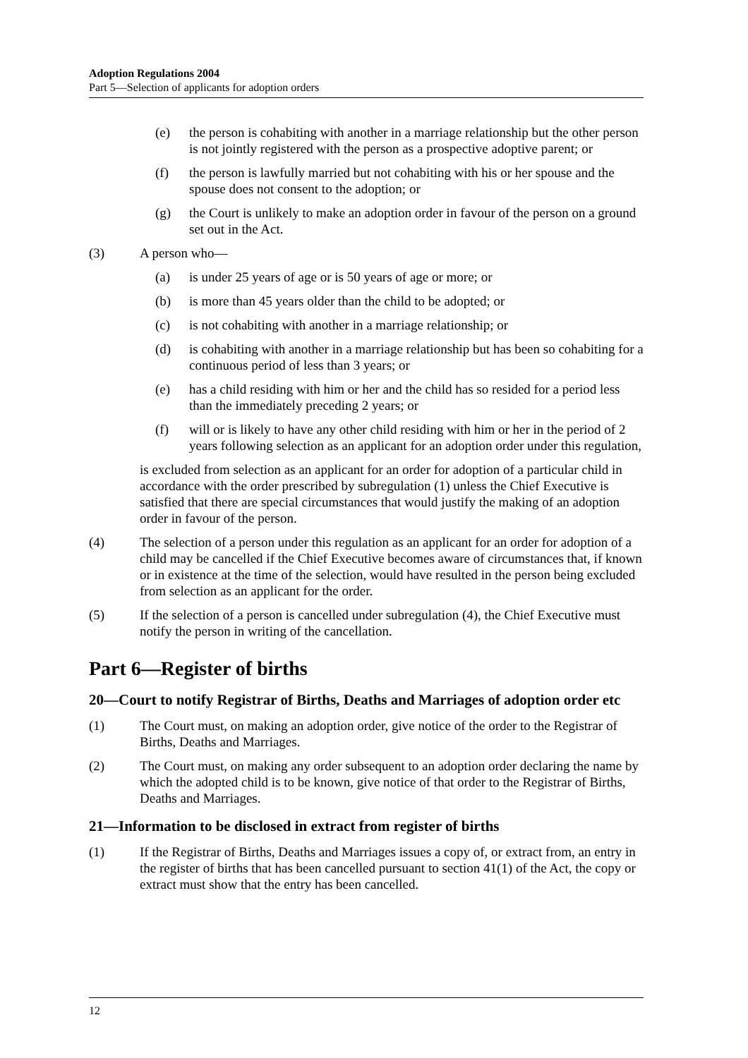Adoption Regulations 2004
Part 5—Selection of applicants for adoption orders
(e) the person is cohabiting with another in a marriage relationship but the other person is not jointly registered with the person as a prospective adoptive parent; or
(f) the person is lawfully married but not cohabiting with his or her spouse and the spouse does not consent to the adoption; or
(g) the Court is unlikely to make an adoption order in favour of the person on a ground set out in the Act.
(3) A person who—
(a) is under 25 years of age or is 50 years of age or more; or
(b) is more than 45 years older than the child to be adopted; or
(c) is not cohabiting with another in a marriage relationship; or
(d) is cohabiting with another in a marriage relationship but has been so cohabiting for a continuous period of less than 3 years; or
(e) has a child residing with him or her and the child has so resided for a period less than the immediately preceding 2 years; or
(f) will or is likely to have any other child residing with him or her in the period of 2 years following selection as an applicant for an adoption order under this regulation,
is excluded from selection as an applicant for an order for adoption of a particular child in accordance with the order prescribed by subregulation (1) unless the Chief Executive is satisfied that there are special circumstances that would justify the making of an adoption order in favour of the person.
(4) The selection of a person under this regulation as an applicant for an order for adoption of a child may be cancelled if the Chief Executive becomes aware of circumstances that, if known or in existence at the time of the selection, would have resulted in the person being excluded from selection as an applicant for the order.
(5) If the selection of a person is cancelled under subregulation (4), the Chief Executive must notify the person in writing of the cancellation.
Part 6—Register of births
20—Court to notify Registrar of Births, Deaths and Marriages of adoption order etc
(1) The Court must, on making an adoption order, give notice of the order to the Registrar of Births, Deaths and Marriages.
(2) The Court must, on making any order subsequent to an adoption order declaring the name by which the adopted child is to be known, give notice of that order to the Registrar of Births, Deaths and Marriages.
21—Information to be disclosed in extract from register of births
(1) If the Registrar of Births, Deaths and Marriages issues a copy of, or extract from, an entry in the register of births that has been cancelled pursuant to section 41(1) of the Act, the copy or extract must show that the entry has been cancelled.
12